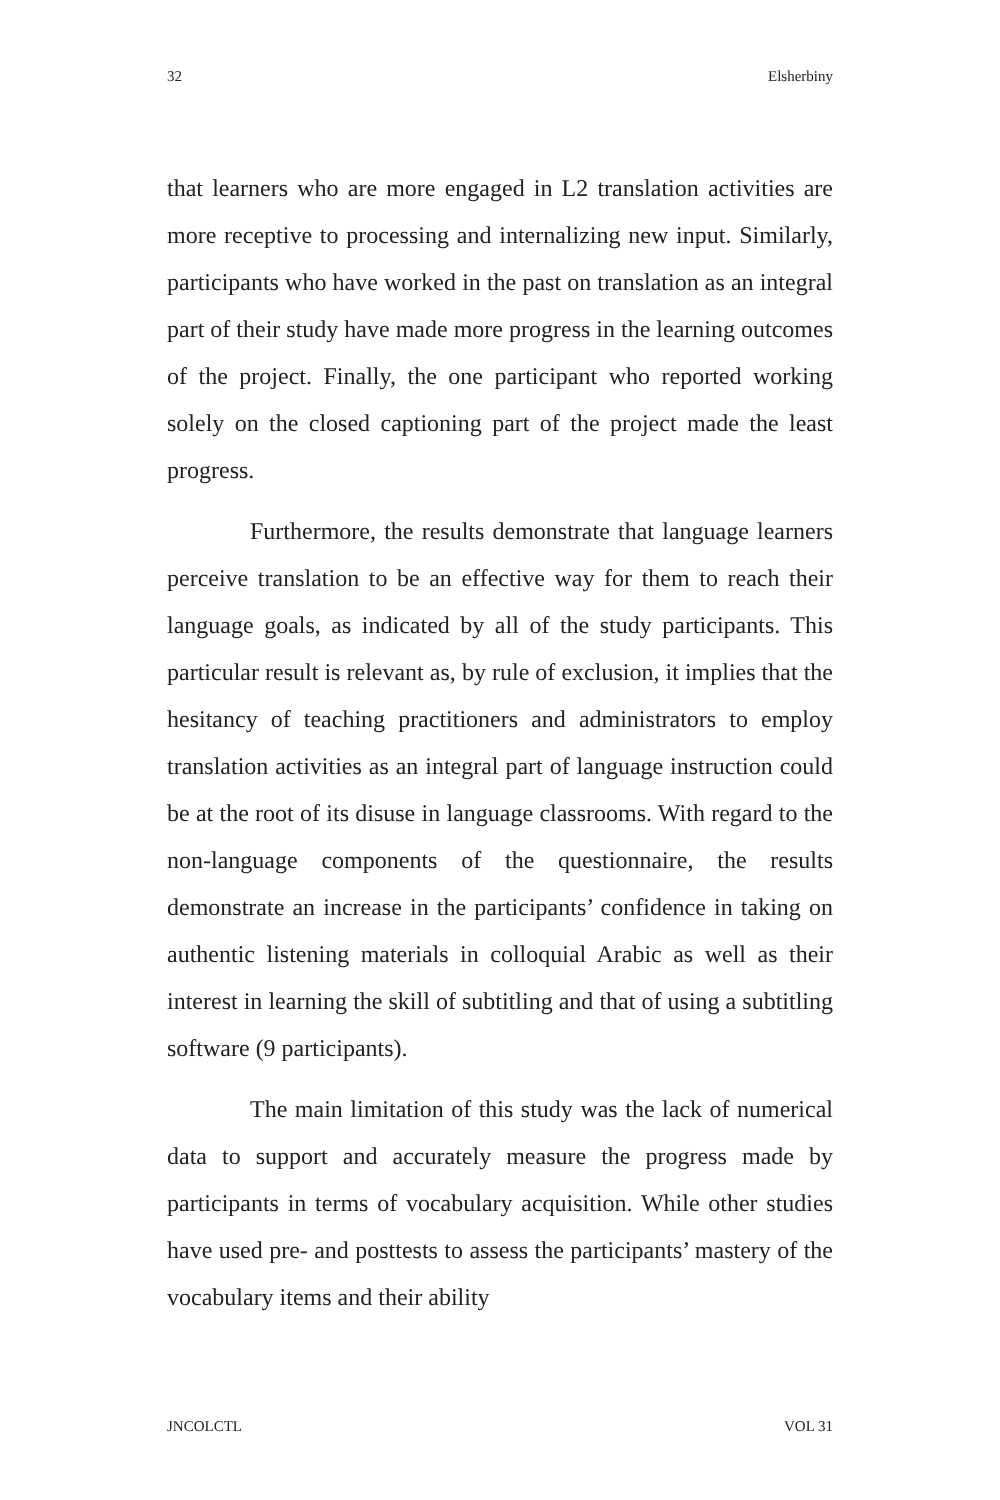32 Elsherbiny
that learners who are more engaged in L2 translation activities are more receptive to processing and internalizing new input. Similarly, participants who have worked in the past on translation as an integral part of their study have made more progress in the learning outcomes of the project. Finally, the one participant who reported working solely on the closed captioning part of the project made the least progress.
Furthermore, the results demonstrate that language learners perceive translation to be an effective way for them to reach their language goals, as indicated by all of the study participants. This particular result is relevant as, by rule of exclusion, it implies that the hesitancy of teaching practitioners and administrators to employ translation activities as an integral part of language instruction could be at the root of its disuse in language classrooms. With regard to the non-language components of the questionnaire, the results demonstrate an increase in the participants’ confidence in taking on authentic listening materials in colloquial Arabic as well as their interest in learning the skill of subtitling and that of using a subtitling software (9 participants).
The main limitation of this study was the lack of numerical data to support and accurately measure the progress made by participants in terms of vocabulary acquisition. While other studies have used pre- and posttests to assess the participants’ mastery of the vocabulary items and their ability
JNCOLCTL VOL 31